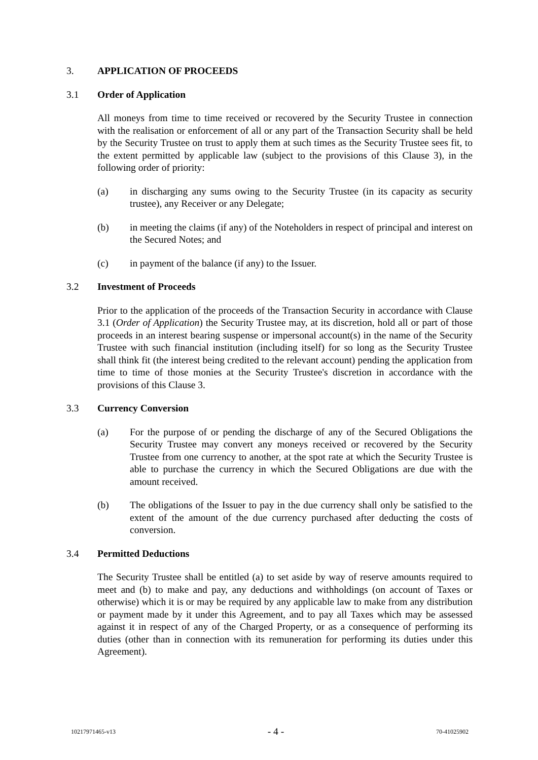3. APPLICATION OF PROCEEDS
3.1 Order of Application
All moneys from time to time received or recovered by the Security Trustee in connection with the realisation or enforcement of all or any part of the Transaction Security shall be held by the Security Trustee on trust to apply them at such times as the Security Trustee sees fit, to the extent permitted by applicable law (subject to the provisions of this Clause 3), in the following order of priority:
(a) in discharging any sums owing to the Security Trustee (in its capacity as security trustee), any Receiver or any Delegate;
(b) in meeting the claims (if any) of the Noteholders in respect of principal and interest on the Secured Notes; and
(c) in payment of the balance (if any) to the Issuer.
3.2 Investment of Proceeds
Prior to the application of the proceeds of the Transaction Security in accordance with Clause 3.1 (Order of Application) the Security Trustee may, at its discretion, hold all or part of those proceeds in an interest bearing suspense or impersonal account(s) in the name of the Security Trustee with such financial institution (including itself) for so long as the Security Trustee shall think fit (the interest being credited to the relevant account) pending the application from time to time of those monies at the Security Trustee's discretion in accordance with the provisions of this Clause 3.
3.3 Currency Conversion
(a) For the purpose of or pending the discharge of any of the Secured Obligations the Security Trustee may convert any moneys received or recovered by the Security Trustee from one currency to another, at the spot rate at which the Security Trustee is able to purchase the currency in which the Secured Obligations are due with the amount received.
(b) The obligations of the Issuer to pay in the due currency shall only be satisfied to the extent of the amount of the due currency purchased after deducting the costs of conversion.
3.4 Permitted Deductions
The Security Trustee shall be entitled (a) to set aside by way of reserve amounts required to meet and (b) to make and pay, any deductions and withholdings (on account of Taxes or otherwise) which it is or may be required by any applicable law to make from any distribution or payment made by it under this Agreement, and to pay all Taxes which may be assessed against it in respect of any of the Charged Property, or as a consequence of performing its duties (other than in connection with its remuneration for performing its duties under this Agreement).
10217971465-v13 - 4 - 70-41025902